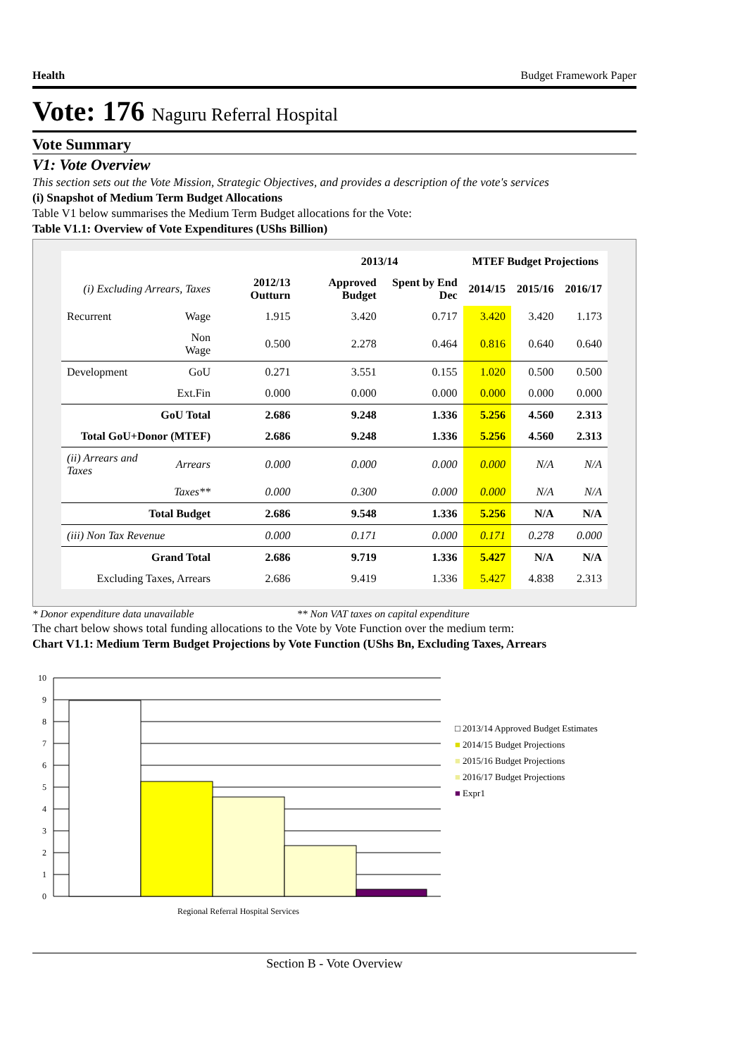Health Budget Framework Paper
Vote: 176 Naguru Referral Hospital
Vote Summary
V1: Vote Overview
This section sets out the Vote Mission, Strategic Objectives, and provides a description of the vote's services
(i) Snapshot of Medium Term Budget Allocations
Table V1 below summarises the Medium Term Budget allocations for the Vote:
Table V1.1: Overview of Vote Expenditures (UShs Billion)
| | | | 2013/14 | | MTEF Budget Projections | | |
| --- | --- | --- | --- | --- | --- | --- | --- |
| (i) Excluding Arrears, Taxes | | 2012/13 Outturn | Approved Budget | Spent by End Dec | 2014/15 | 2015/16 | 2016/17 |
| Recurrent | Wage | 1.915 | 3.420 | 0.717 | 3.420 | 3.420 | 1.173 |
| | Non Wage | 0.500 | 2.278 | 0.464 | 0.816 | 0.640 | 0.640 |
| Development | GoU | 0.271 | 3.551 | 0.155 | 1.020 | 0.500 | 0.500 |
| | Ext.Fin | 0.000 | 0.000 | 0.000 | 0.000 | 0.000 | 0.000 |
| GoU Total | | 2.686 | 9.248 | 1.336 | 5.256 | 4.560 | 2.313 |
| Total GoU+Donor (MTEF) | | 2.686 | 9.248 | 1.336 | 5.256 | 4.560 | 2.313 |
| (ii) Arrears and Taxes | Arrears | 0.000 | 0.000 | 0.000 | 0.000 | N/A | N/A |
| | Taxes** | 0.000 | 0.300 | 0.000 | 0.000 | N/A | N/A |
| Total Budget | | 2.686 | 9.548 | 1.336 | 5.256 | N/A | N/A |
| (iii) Non Tax Revenue | | 0.000 | 0.171 | 0.000 | 0.171 | 0.278 | 0.000 |
| Grand Total | | 2.686 | 9.719 | 1.336 | 5.427 | N/A | N/A |
| Excluding Taxes, Arrears | | 2.686 | 9.419 | 1.336 | 5.427 | 4.838 | 2.313 |
* Donor expenditure data unavailable ** Non VAT taxes on capital expenditure
The chart below shows total funding allocations to the Vote by Vote Function over the medium term:
Chart V1.1: Medium Term Budget Projections by Vote Function (UShs Bn, Excluding Taxes, Arrears
10
9
8
7
6
5
4
3
2
1
0
Regional Referral Hospital Services
□ 2013/14 Approved Budget Estimates
■ 2014/15 Budget Projections
■ 2015/16 Budget Projections
■ 2016/17 Budget Projections
■ Expr1
Section B - Vote Overview